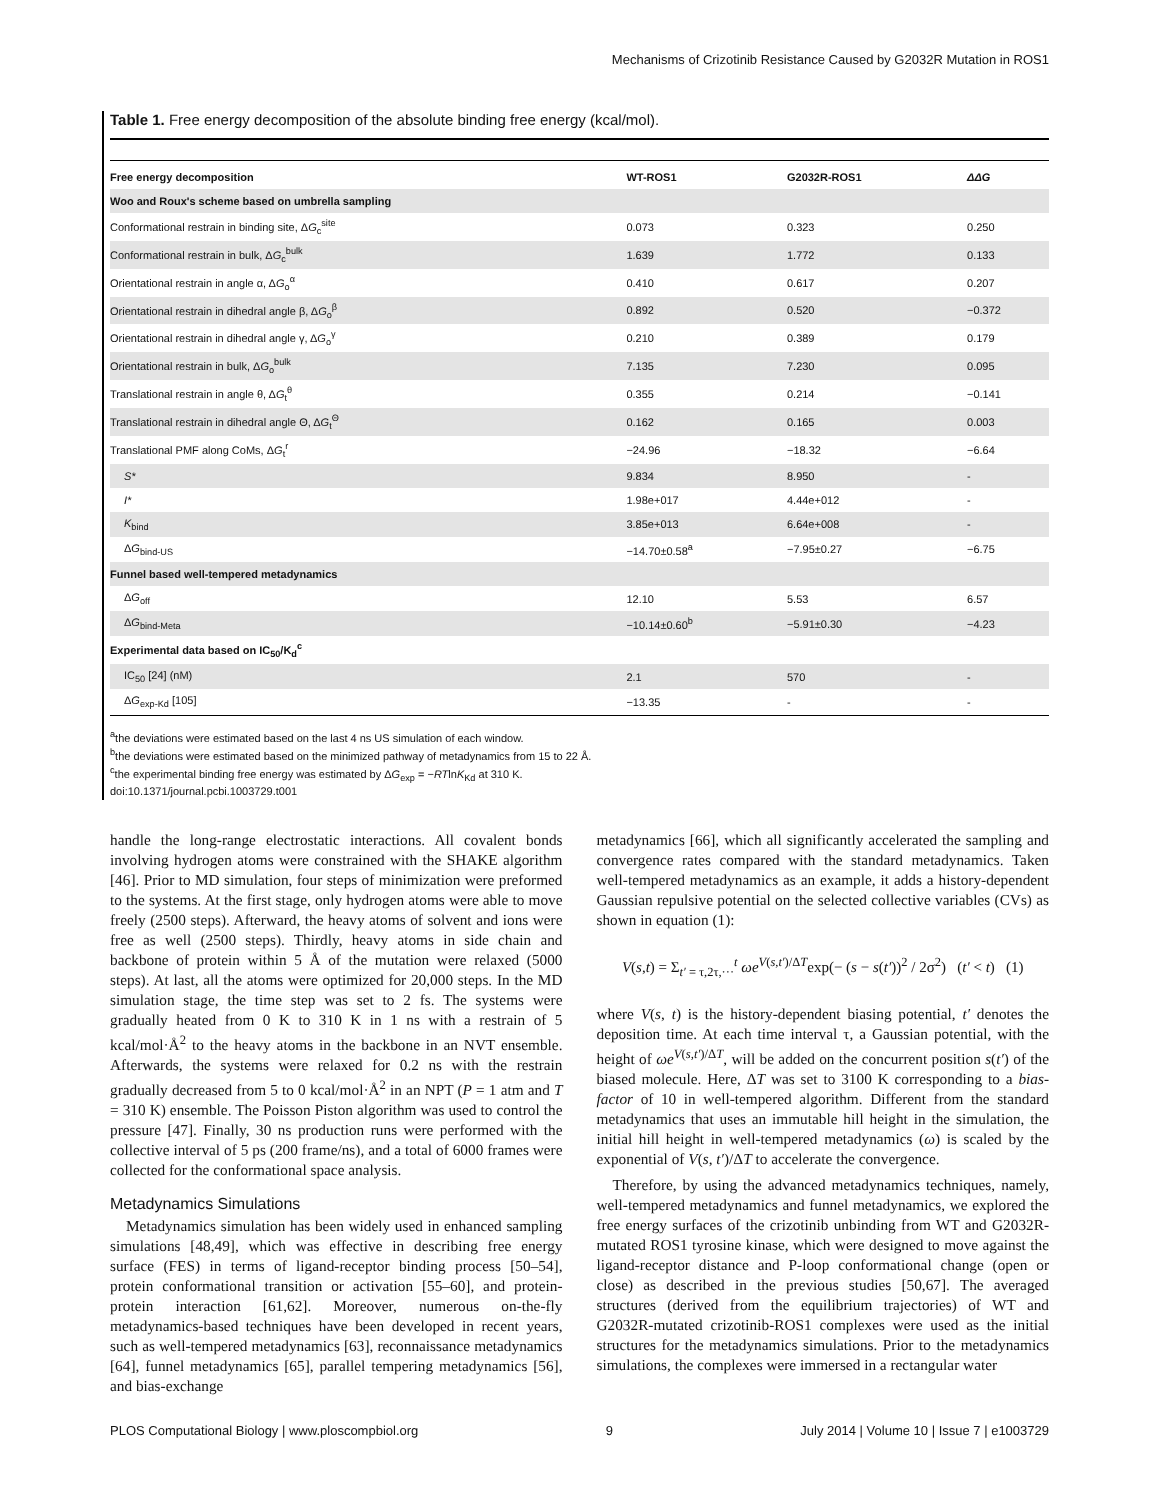Mechanisms of Crizotinib Resistance Caused by G2032R Mutation in ROS1
Table 1. Free energy decomposition of the absolute binding free energy (kcal/mol).
| Free energy decomposition | WT-ROS1 | G2032R-ROS1 | ΔΔG |
| --- | --- | --- | --- |
| Woo and Roux's scheme based on umbrella sampling | | | |
| Conformational restrain in binding site, Δ G<sub>c</sub><sup>site</sup> | 0.073 | 0.323 | 0.250 |
| Conformational restrain in bulk, Δ G<sub>c</sub><sup>bulk</sup> | 1.639 | 1.772 | 0.133 |
| Orientational restrain in angle α, Δ G<sub>o</sub><sup>α</sup> | 0.410 | 0.617 | 0.207 |
| Orientational restrain in dihedral angle β, Δ G<sub>o</sub><sup>β</sup> | 0.892 | 0.520 | −0.372 |
| Orientational restrain in dihedral angle γ, Δ G<sub>o</sub><sup>γ</sup> | 0.210 | 0.389 | 0.179 |
| Orientational restrain in bulk, Δ G<sub>o</sub><sup>bulk</sup> | 7.135 | 7.230 | 0.095 |
| Translational restrain in angle θ, Δ G<sub>t</sub><sup>θ</sup> | 0.355 | 0.214 | −0.141 |
| Translational restrain in dihedral angle Θ, Δ G<sub>t</sub><sup>Θ</sup> | 0.162 | 0.165 | 0.003 |
| Translational PMF along CoMs, Δ G<sub>t</sub><sup>r</sup> | −24.96 | −18.32 | −6.64 |
| S* | 9.834 | 8.950 | - |
| I* | 1.98e+017 | 4.44e+012 | - |
| K<sub>bind</sub> | 3.85e+013 | 6.64e+008 | - |
| Δ G<sub>bind-US</sub> | −14.70±0.58<sup>a</sup> | −7.95±0.27 | −6.75 |
| Funnel based well-tempered metadynamics | | | |
| Δ G<sub>off</sub> | 12.10 | 5.53 | 6.57 |
| Δ G<sub>bind-Meta</sub> | −10.14±0.60<sup>b</sup> | −5.91±0.30 | −4.23 |
| Experimental data based on IC<sub>50</sub>/K<sub>d</sub><sup>c</sup> | | | |
| IC<sub>50</sub> [24] (nM) | 2.1 | 570 | - |
| Δ G<sub>exp-Kd</sub> [105] | −13.35 | - | - |
<sup>a</sup> the deviations were estimated based on the last 4 ns US simulation of each window.
<sup>b</sup> the deviations were estimated based on the minimized pathway of metadynamics from 15 to 22 Å.
<sup>c</sup> the experimental binding free energy was estimated by ΔG<sub>exp</sub> = −RTlnK<sub>Kd</sub> at 310 K.
doi:10.1371/journal.pcbi.1003729.t001
handle the long-range electrostatic interactions. All covalent bonds involving hydrogen atoms were constrained with the SHAKE algorithm [46]. Prior to MD simulation, four steps of minimization were preformed to the systems. At the first stage, only hydrogen atoms were able to move freely (2500 steps). Afterward, the heavy atoms of solvent and ions were free as well (2500 steps). Thirdly, heavy atoms in side chain and backbone of protein within 5 Å of the mutation were relaxed (5000 steps). At last, all the atoms were optimized for 20,000 steps. In the MD simulation stage, the time step was set to 2 fs. The systems were gradually heated from 0 K to 310 K in 1 ns with a restrain of 5 kcal/mol·Å<sup>2</sup> to the heavy atoms in the backbone in an NVT ensemble. Afterwards, the systems were relaxed for 0.2 ns with the restrain gradually decreased from 5 to 0 kcal/mol·Å<sup>2</sup> in an NPT (P = 1 atm and T = 310 K) ensemble. The Poisson Piston algorithm was used to control the pressure [47]. Finally, 30 ns production runs were performed with the collective interval of 5 ps (200 frame/ns), and a total of 6000 frames were collected for the conformational space analysis.
Metadynamics Simulations
Metadynamics simulation has been widely used in enhanced sampling simulations [48,49], which was effective in describing free energy surface (FES) in terms of ligand-receptor binding process [50–54], protein conformational transition or activation [55–60], and protein-protein interaction [61,62]. Moreover, numerous on-the-fly metadynamics-based techniques have been developed in recent years, such as well-tempered metadynamics [63], reconnaissance metadynamics [64], funnel metadynamics [65], parallel tempering metadynamics [56], and bias-exchange
metadynamics [66], which all significantly accelerated the sampling and convergence rates compared with the standard metadynamics. Taken well-tempered metadynamics as an example, it adds a history-dependent Gaussian repulsive potential on the selected collective variables (CVs) as shown in equation (1):
V(s,t) = Σ<sub>t′ = τ,2τ,···</sub><sup>t</sup> ωe<sup>V(s,t′)/ΔT</sup>exp(− (s − s(t′))<sup>2</sup> / 2σ<sup>2</sup>) (t′ < t) (1)
where V(s, t) is the history-dependent biasing potential, t′ denotes the deposition time. At each time interval τ, a Gaussian potential, with the height of ωe<sup>V(s,t′)/ΔT</sup>, will be added on the concurrent position s(t′) of the biased molecule. Here, ΔT was set to 3100 K corresponding to a bias-factor of 10 in well-tempered algorithm. Different from the standard metadynamics that uses an immutable hill height in the simulation, the initial hill height in well-tempered metadynamics (ω) is scaled by the exponential of V(s, t′)/ΔT to accelerate the convergence.
Therefore, by using the advanced metadynamics techniques, namely, well-tempered metadynamics and funnel metadynamics, we explored the free energy surfaces of the crizotinib unbinding from WT and G2032R-mutated ROS1 tyrosine kinase, which were designed to move against the ligand-receptor distance and P-loop conformational change (open or close) as described in the previous studies [50,67]. The averaged structures (derived from the equilibrium trajectories) of WT and G2032R-mutated crizotinib-ROS1 complexes were used as the initial structures for the metadynamics simulations. Prior to the metadynamics simulations, the complexes were immersed in a rectangular water
PLOS Computational Biology | www.ploscompbiol.org 9 July 2014 | Volume 10 | Issue 7 | e1003729